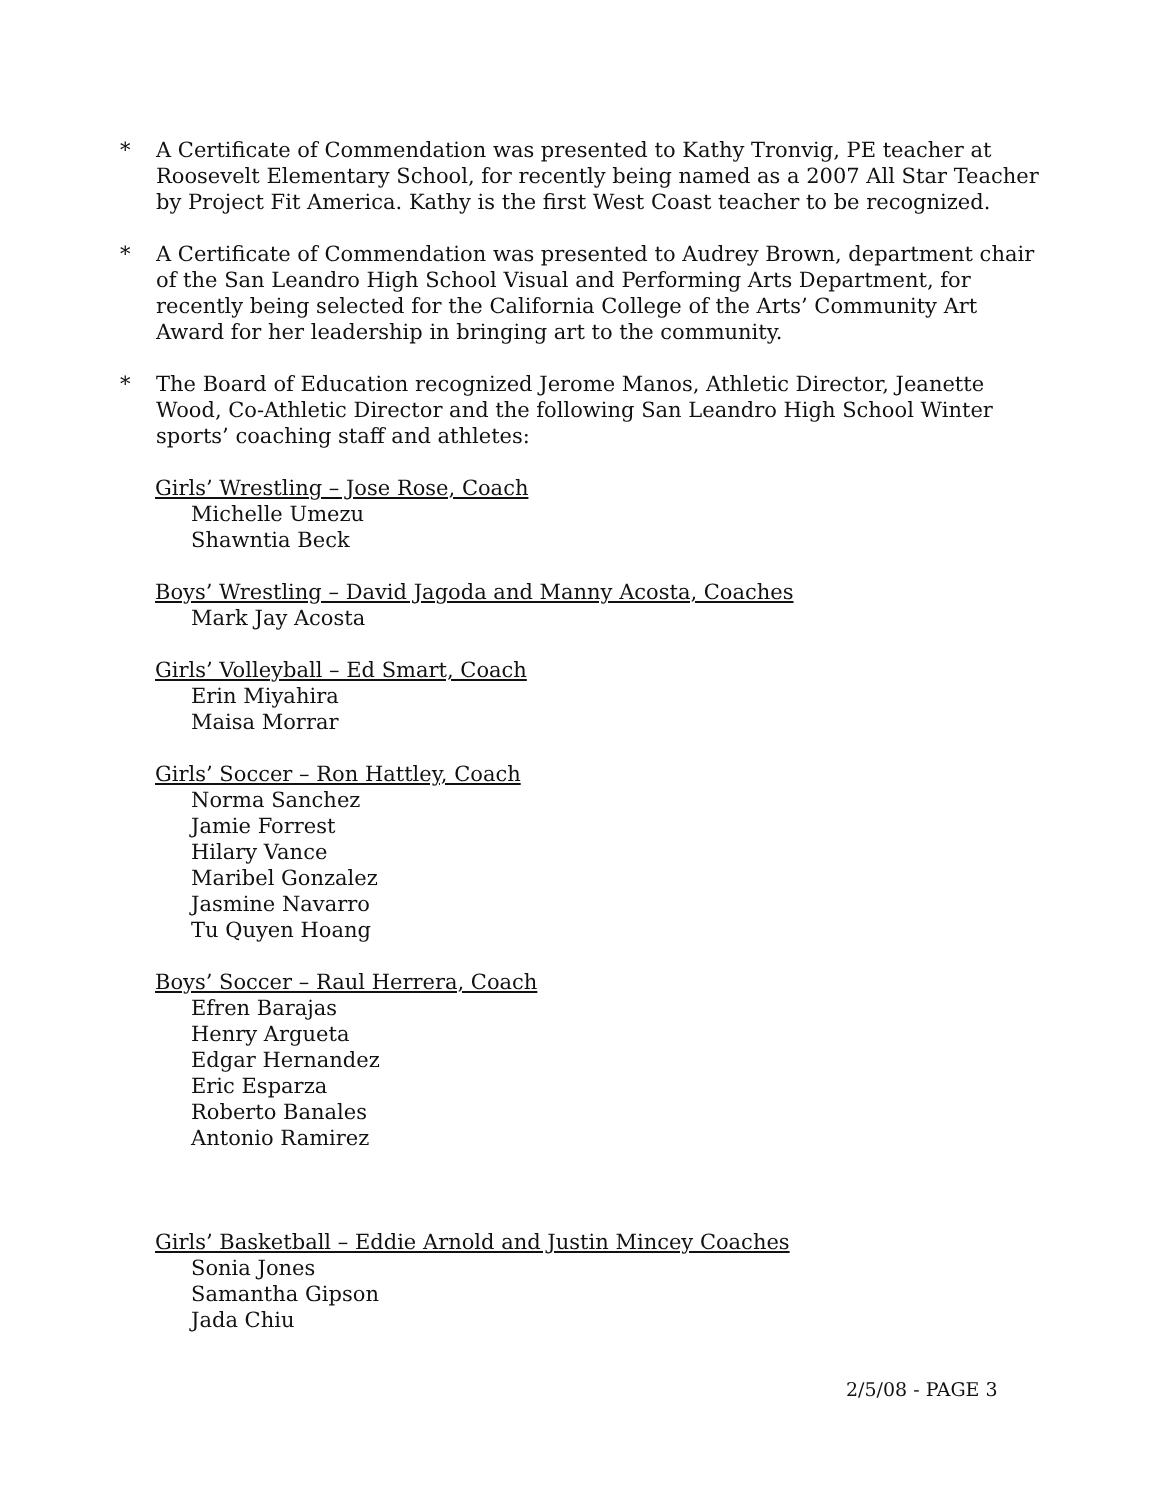* A Certificate of Commendation was presented to Kathy Tronvig, PE teacher at Roosevelt Elementary School, for recently being named as a 2007 All Star Teacher by Project Fit America. Kathy is the first West Coast teacher to be recognized.
* A Certificate of Commendation was presented to Audrey Brown, department chair of the San Leandro High School Visual and Performing Arts Department, for recently being selected for the California College of the Arts’ Community Art Award for her leadership in bringing art to the community.
* The Board of Education recognized Jerome Manos, Athletic Director, Jeanette Wood, Co-Athletic Director and the following San Leandro High School Winter sports’ coaching staff and athletes:
Girls’ Wrestling – Jose Rose, Coach
Michelle Umezu
Shawntia Beck
Boys’ Wrestling – David Jagoda and Manny Acosta, Coaches
Mark Jay Acosta
Girls’ Volleyball – Ed Smart, Coach
Erin Miyahira
Maisa Morrar
Girls’ Soccer – Ron Hattley, Coach
Norma Sanchez
Jamie Forrest
Hilary Vance
Maribel Gonzalez
Jasmine Navarro
Tu Quyen Hoang
Boys’ Soccer – Raul Herrera, Coach
Efren Barajas
Henry Argueta
Edgar Hernandez
Eric Esparza
Roberto Banales
Antonio Ramirez
Girls’ Basketball – Eddie Arnold and Justin Mincey Coaches
Sonia Jones
Samantha Gipson
Jada Chiu
2/5/08 - PAGE 3